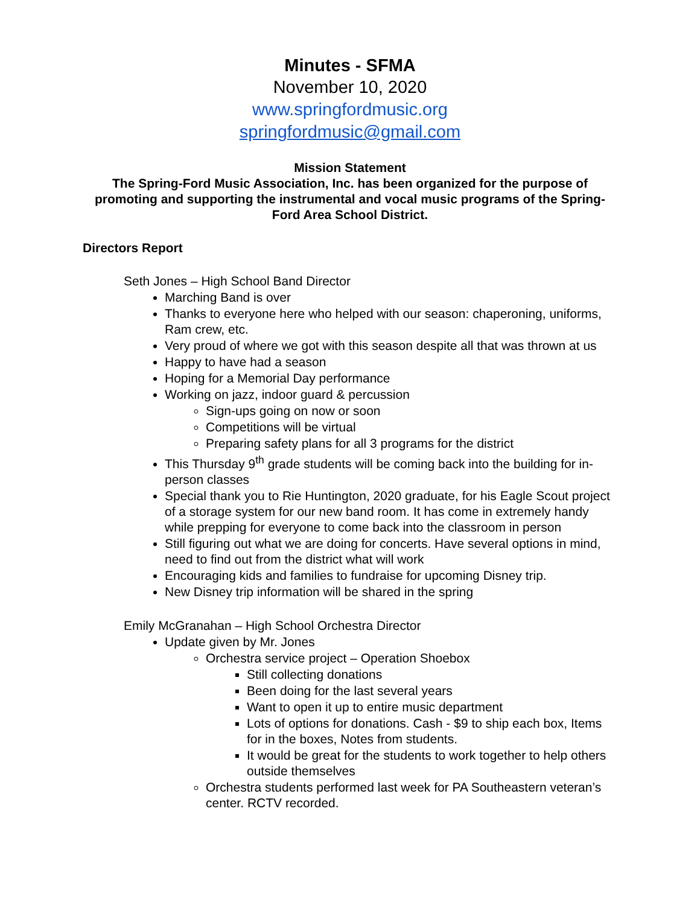Minutes - SFMA
November 10, 2020
www.springfordmusic.org
springfordmusic@gmail.com
Mission Statement
The Spring-Ford Music Association, Inc. has been organized for the purpose of promoting and supporting the instrumental and vocal music programs of the Spring-Ford Area School District.
Directors Report
Seth Jones – High School Band Director
Marching Band is over
Thanks to everyone here who helped with our season: chaperoning, uniforms, Ram crew, etc.
Very proud of where we got with this season despite all that was thrown at us
Happy to have had a season
Hoping for a Memorial Day performance
Working on jazz, indoor guard & percussion
Sign-ups going on now or soon
Competitions will be virtual
Preparing safety plans for all 3 programs for the district
This Thursday 9<sup>th</sup> grade students will be coming back into the building for in-person classes
Special thank you to Rie Huntington, 2020 graduate, for his Eagle Scout project of a storage system for our new band room. It has come in extremely handy while prepping for everyone to come back into the classroom in person
Still figuring out what we are doing for concerts. Have several options in mind, need to find out from the district what will work
Encouraging kids and families to fundraise for upcoming Disney trip.
New Disney trip information will be shared in the spring
Emily McGranahan – High School Orchestra Director
Update given by Mr. Jones
Orchestra service project – Operation Shoebox
Still collecting donations
Been doing for the last several years
Want to open it up to entire music department
Lots of options for donations. Cash - $9 to ship each box, Items for in the boxes, Notes from students.
It would be great for the students to work together to help others outside themselves
Orchestra students performed last week for PA Southeastern veteran’s center. RCTV recorded.